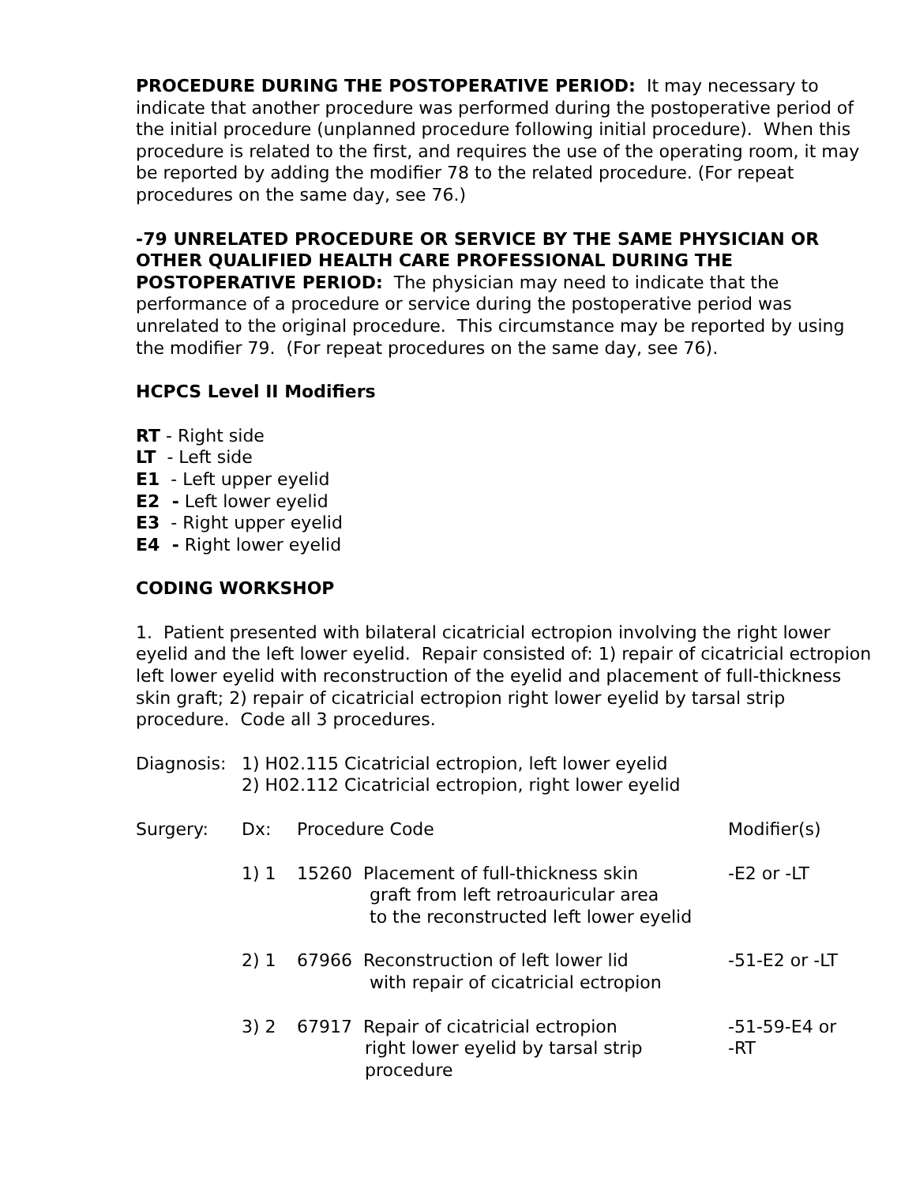PROCEDURE DURING THE POSTOPERATIVE PERIOD: It may necessary to indicate that another procedure was performed during the postoperative period of the initial procedure (unplanned procedure following initial procedure). When this procedure is related to the first, and requires the use of the operating room, it may be reported by adding the modifier 78 to the related procedure. (For repeat procedures on the same day, see 76.)
-79 UNRELATED PROCEDURE OR SERVICE BY THE SAME PHYSICIAN OR OTHER QUALIFIED HEALTH CARE PROFESSIONAL DURING THE POSTOPERATIVE PERIOD: The physician may need to indicate that the performance of a procedure or service during the postoperative period was unrelated to the original procedure. This circumstance may be reported by using the modifier 79. (For repeat procedures on the same day, see 76).
HCPCS Level II Modifiers
RT - Right side
LT - Left side
E1 - Left upper eyelid
E2 - Left lower eyelid
E3 - Right upper eyelid
E4 - Right lower eyelid
CODING WORKSHOP
1. Patient presented with bilateral cicatricial ectropion involving the right lower eyelid and the left lower eyelid. Repair consisted of: 1) repair of cicatricial ectropion left lower eyelid with reconstruction of the eyelid and placement of full-thickness skin graft; 2) repair of cicatricial ectropion right lower eyelid by tarsal strip procedure. Code all 3 procedures.
| Diagnosis: | 1) H02.115 Cicatricial ectropion, left lower eyelid 2) H02.112 Cicatricial ectropion, right lower eyelid | | |
| Surgery: | Dx: | Procedure Code | Modifier(s) |
| | 1) 1 | 15260 Placement of full-thickness skin graft from left retroauricular area to the reconstructed left lower eyelid | -E2 or -LT |
| | 2) 1 | 67966 Reconstruction of left lower lid with repair of cicatricial ectropion | -51-E2 or -LT |
| | 3) 2 | 67917 Repair of cicatricial ectropion right lower eyelid by tarsal strip procedure | -51-59-E4 or -RT |